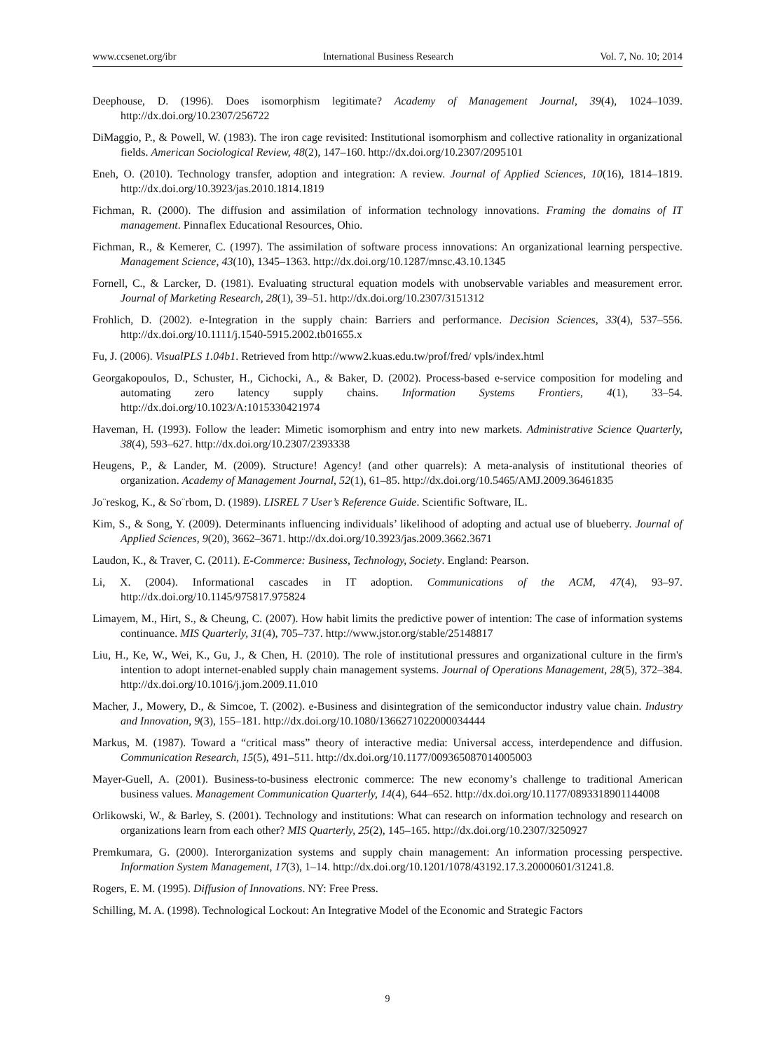www.ccsenet.org/ibr International Business Research Vol. 7, No. 10; 2014
Deephouse, D. (1996). Does isomorphism legitimate? Academy of Management Journal, 39(4), 1024–1039. http://dx.doi.org/10.2307/256722
DiMaggio, P., & Powell, W. (1983). The iron cage revisited: Institutional isomorphism and collective rationality in organizational fields. American Sociological Review, 48(2), 147–160. http://dx.doi.org/10.2307/2095101
Eneh, O. (2010). Technology transfer, adoption and integration: A review. Journal of Applied Sciences, 10(16), 1814–1819. http://dx.doi.org/10.3923/jas.2010.1814.1819
Fichman, R. (2000). The diffusion and assimilation of information technology innovations. Framing the domains of IT management. Pinnaflex Educational Resources, Ohio.
Fichman, R., & Kemerer, C. (1997). The assimilation of software process innovations: An organizational learning perspective. Management Science, 43(10), 1345–1363. http://dx.doi.org/10.1287/mnsc.43.10.1345
Fornell, C., & Larcker, D. (1981). Evaluating structural equation models with unobservable variables and measurement error. Journal of Marketing Research, 28(1), 39–51. http://dx.doi.org/10.2307/3151312
Frohlich, D. (2002). e-Integration in the supply chain: Barriers and performance. Decision Sciences, 33(4), 537–556. http://dx.doi.org/10.1111/j.1540-5915.2002.tb01655.x
Fu, J. (2006). VisualPLS 1.04b1. Retrieved from http://www2.kuas.edu.tw/prof/fred/ vpls/index.html
Georgakopoulos, D., Schuster, H., Cichocki, A., & Baker, D. (2002). Process-based e-service composition for modeling and automating zero latency supply chains. Information Systems Frontiers, 4(1), 33–54. http://dx.doi.org/10.1023/A:1015330421974
Haveman, H. (1993). Follow the leader: Mimetic isomorphism and entry into new markets. Administrative Science Quarterly, 38(4), 593–627. http://dx.doi.org/10.2307/2393338
Heugens, P., & Lander, M. (2009). Structure! Agency! (and other quarrels): A meta-analysis of institutional theories of organization. Academy of Management Journal, 52(1), 61–85. http://dx.doi.org/10.5465/AMJ.2009.36461835
Jo¨reskog, K., & So¨rbom, D. (1989). LISREL 7 User’s Reference Guide. Scientific Software, IL.
Kim, S., & Song, Y. (2009). Determinants influencing individuals’ likelihood of adopting and actual use of blueberry. Journal of Applied Sciences, 9(20), 3662–3671. http://dx.doi.org/10.3923/jas.2009.3662.3671
Laudon, K., & Traver, C. (2011). E-Commerce: Business, Technology, Society. England: Pearson.
Li, X. (2004). Informational cascades in IT adoption. Communications of the ACM, 47(4), 93–97. http://dx.doi.org/10.1145/975817.975824
Limayem, M., Hirt, S., & Cheung, C. (2007). How habit limits the predictive power of intention: The case of information systems continuance. MIS Quarterly, 31(4), 705–737. http://www.jstor.org/stable/25148817
Liu, H., Ke, W., Wei, K., Gu, J., & Chen, H. (2010). The role of institutional pressures and organizational culture in the firm's intention to adopt internet-enabled supply chain management systems. Journal of Operations Management, 28(5), 372–384. http://dx.doi.org/10.1016/j.jom.2009.11.010
Macher, J., Mowery, D., & Simcoe, T. (2002). e-Business and disintegration of the semiconductor industry value chain. Industry and Innovation, 9(3), 155–181. http://dx.doi.org/10.1080/1366271022000034444
Markus, M. (1987). Toward a “critical mass” theory of interactive media: Universal access, interdependence and diffusion. Communication Research, 15(5), 491–511. http://dx.doi.org/10.1177/009365087014005003
Mayer-Guell, A. (2001). Business-to-business electronic commerce: The new economy’s challenge to traditional American business values. Management Communication Quarterly, 14(4), 644–652. http://dx.doi.org/10.1177/0893318901144008
Orlikowski, W., & Barley, S. (2001). Technology and institutions: What can research on information technology and research on organizations learn from each other? MIS Quarterly, 25(2), 145–165. http://dx.doi.org/10.2307/3250927
Premkumara, G. (2000). Interorganization systems and supply chain management: An information processing perspective. Information System Management, 17(3), 1–14. http://dx.doi.org/10.1201/1078/43192.17.3.20000601/31241.8.
Rogers, E. M. (1995). Diffusion of Innovations. NY: Free Press.
Schilling, M. A. (1998). Technological Lockout: An Integrative Model of the Economic and Strategic Factors
9